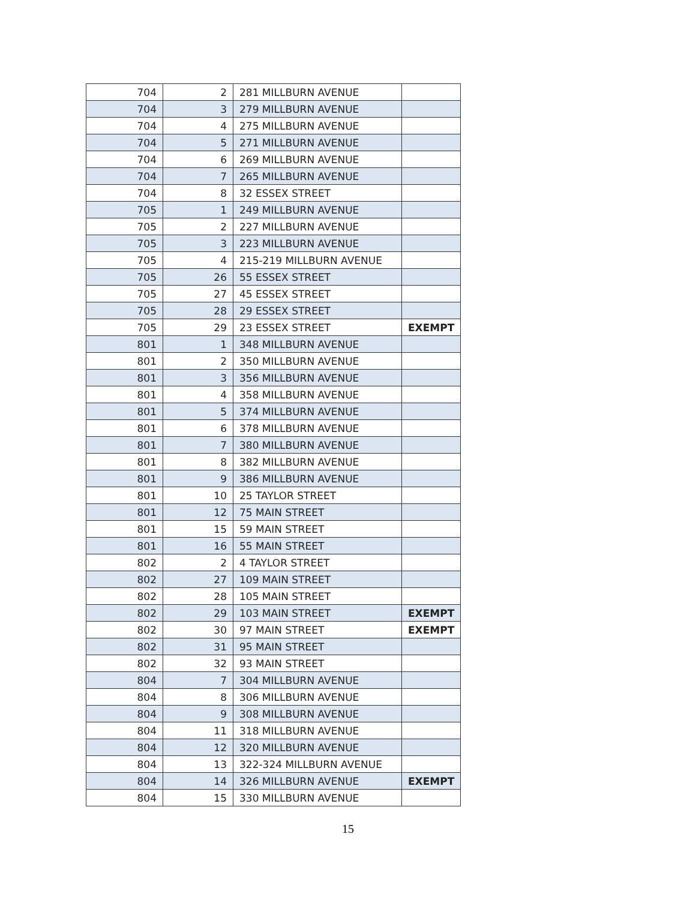| 704 | 2 | 281 MILLBURN AVENUE | |
| 704 | 3 | 279 MILLBURN AVENUE | |
| 704 | 4 | 275 MILLBURN AVENUE | |
| 704 | 5 | 271 MILLBURN AVENUE | |
| 704 | 6 | 269 MILLBURN AVENUE | |
| 704 | 7 | 265 MILLBURN AVENUE | |
| 704 | 8 | 32 ESSEX STREET | |
| 705 | 1 | 249 MILLBURN AVENUE | |
| 705 | 2 | 227 MILLBURN AVENUE | |
| 705 | 3 | 223 MILLBURN AVENUE | |
| 705 | 4 | 215-219 MILLBURN AVENUE | |
| 705 | 26 | 55 ESSEX STREET | |
| 705 | 27 | 45 ESSEX STREET | |
| 705 | 28 | 29 ESSEX STREET | |
| 705 | 29 | 23 ESSEX STREET | EXEMPT |
| 801 | 1 | 348 MILLBURN AVENUE | |
| 801 | 2 | 350 MILLBURN AVENUE | |
| 801 | 3 | 356 MILLBURN AVENUE | |
| 801 | 4 | 358 MILLBURN AVENUE | |
| 801 | 5 | 374 MILLBURN AVENUE | |
| 801 | 6 | 378 MILLBURN AVENUE | |
| 801 | 7 | 380 MILLBURN AVENUE | |
| 801 | 8 | 382 MILLBURN AVENUE | |
| 801 | 9 | 386 MILLBURN AVENUE | |
| 801 | 10 | 25 TAYLOR STREET | |
| 801 | 12 | 75 MAIN STREET | |
| 801 | 15 | 59 MAIN STREET | |
| 801 | 16 | 55 MAIN STREET | |
| 802 | 2 | 4 TAYLOR STREET | |
| 802 | 27 | 109 MAIN STREET | |
| 802 | 28 | 105 MAIN STREET | |
| 802 | 29 | 103 MAIN STREET | EXEMPT |
| 802 | 30 | 97 MAIN STREET | EXEMPT |
| 802 | 31 | 95 MAIN STREET | |
| 802 | 32 | 93 MAIN STREET | |
| 804 | 7 | 304 MILLBURN AVENUE | |
| 804 | 8 | 306 MILLBURN AVENUE | |
| 804 | 9 | 308 MILLBURN AVENUE | |
| 804 | 11 | 318 MILLBURN AVENUE | |
| 804 | 12 | 320 MILLBURN AVENUE | |
| 804 | 13 | 322-324 MILLBURN AVENUE | |
| 804 | 14 | 326 MILLBURN AVENUE | EXEMPT |
| 804 | 15 | 330 MILLBURN AVENUE | |
15